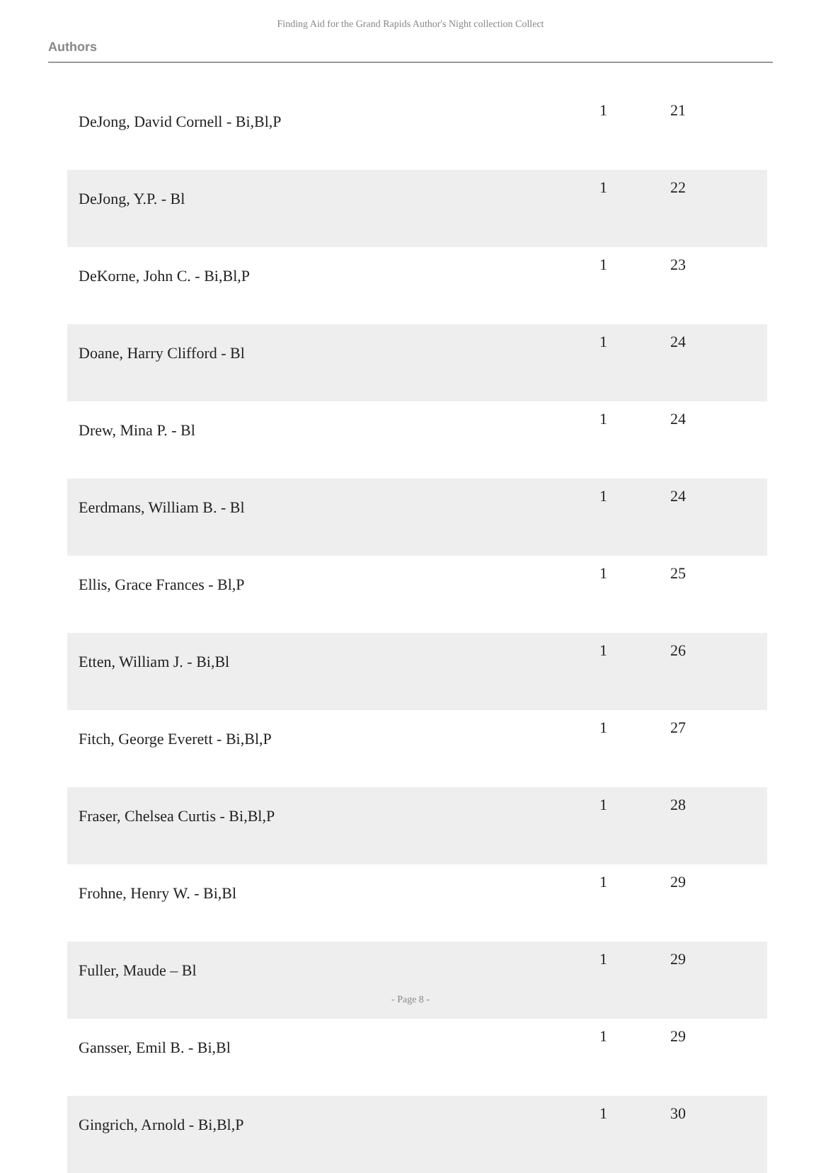Finding Aid for the Grand Rapids Author's Night collection Collect
Authors
| DeJong, David Cornell - Bi,Bl,P | 1 | 21 |
| DeJong, Y.P. - Bl | 1 | 22 |
| DeKorne, John C. - Bi,Bl,P | 1 | 23 |
| Doane, Harry Clifford - Bl | 1 | 24 |
| Drew, Mina P. - Bl | 1 | 24 |
| Eerdmans, William B. - Bl | 1 | 24 |
| Ellis, Grace Frances - Bl,P | 1 | 25 |
| Etten, William J. - Bi,Bl | 1 | 26 |
| Fitch, George Everett - Bi,Bl,P | 1 | 27 |
| Fraser, Chelsea Curtis - Bi,Bl,P | 1 | 28 |
| Frohne, Henry W. - Bi,Bl | 1 | 29 |
| Fuller, Maude – Bl | 1 | 29 |
| Gansser, Emil B. - Bi,Bl | 1 | 29 |
| Gingrich, Arnold - Bi,Bl,P | 1 | 30 |
- Page 8 -